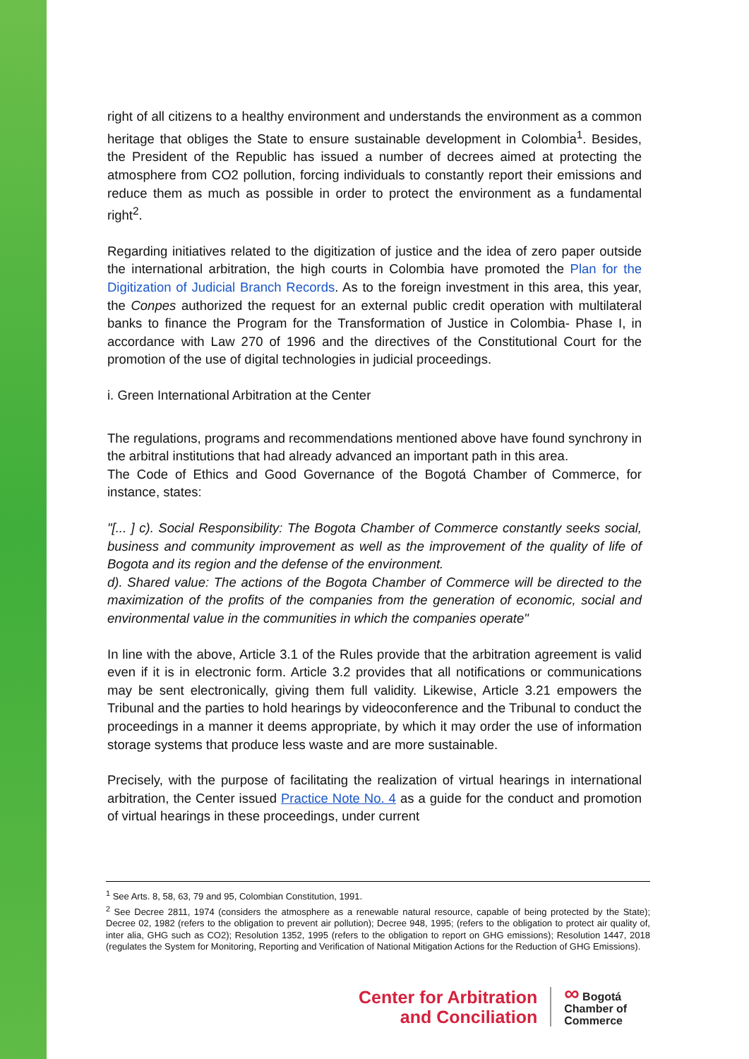right of all citizens to a healthy environment and understands the environment as a common heritage that obliges the State to ensure sustainable development in Colombia<sup>1</sup>. Besides, the President of the Republic has issued a number of decrees aimed at protecting the atmosphere from CO2 pollution, forcing individuals to constantly report their emissions and reduce them as much as possible in order to protect the environment as a fundamental right<sup>2</sup>.
Regarding initiatives related to the digitization of justice and the idea of zero paper outside the international arbitration, the high courts in Colombia have promoted the Plan for the Digitization of Judicial Branch Records. As to the foreign investment in this area, this year, the Conpes authorized the request for an external public credit operation with multilateral banks to finance the Program for the Transformation of Justice in Colombia- Phase I, in accordance with Law 270 of 1996 and the directives of the Constitutional Court for the promotion of the use of digital technologies in judicial proceedings.
i. Green International Arbitration at the Center
The regulations, programs and recommendations mentioned above have found synchrony in the arbitral institutions that had already advanced an important path in this area.
The Code of Ethics and Good Governance of the Bogotá Chamber of Commerce, for instance, states:
"[... ] c). Social Responsibility: The Bogota Chamber of Commerce constantly seeks social, business and community improvement as well as the improvement of the quality of life of Bogota and its region and the defense of the environment.
d). Shared value: The actions of the Bogota Chamber of Commerce will be directed to the maximization of the profits of the companies from the generation of economic, social and environmental value in the communities in which the companies operate"
In line with the above, Article 3.1 of the Rules provide that the arbitration agreement is valid even if it is in electronic form. Article 3.2 provides that all notifications or communications may be sent electronically, giving them full validity. Likewise, Article 3.21 empowers the Tribunal and the parties to hold hearings by videoconference and the Tribunal to conduct the proceedings in a manner it deems appropriate, by which it may order the use of information storage systems that produce less waste and are more sustainable.
Precisely, with the purpose of facilitating the realization of virtual hearings in international arbitration, the Center issued Practice Note No. 4 as a guide for the conduct and promotion of virtual hearings in these proceedings, under current
<sup>1</sup> See Arts. 8, 58, 63, 79 and 95, Colombian Constitution, 1991.
<sup>2</sup> See Decree 2811, 1974 (considers the atmosphere as a renewable natural resource, capable of being protected by the State); Decree 02, 1982 (refers to the obligation to prevent air pollution); Decree 948, 1995; (refers to the obligation to protect air quality of, inter alia, GHG such as CO2); Resolution 1352, 1995 (refers to the obligation to report on GHG emissions); Resolution 1447, 2018 (regulates the System for Monitoring, Reporting and Verification of National Mitigation Actions for the Reduction of GHG Emissions).
Center for Arbitration
and Conciliation
∞ Bogotá
Chamber of
Commerce